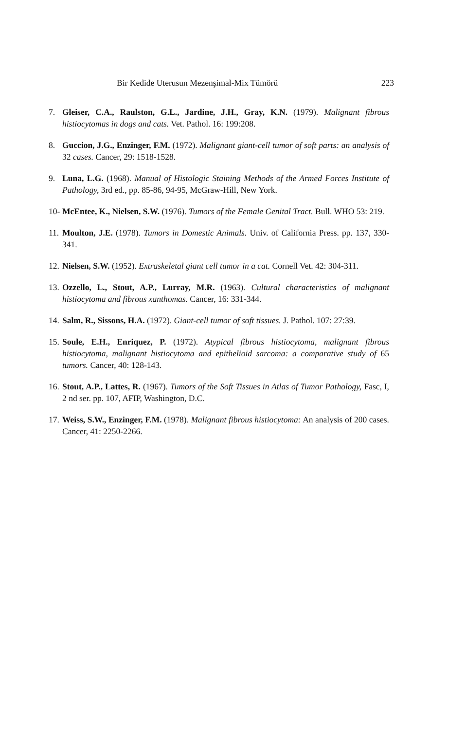Bir Kedide Uterusun Mezenşimal-Mix Tümörü 223
7. Gleiser, C.A., Raulston, G.L., Jardine, J.H., Gray, K.N. (1979). Malignant fibrous histiocytomas in dogs and cats. Vet. Pathol. 16: 199:208.
8. Guccion, J.G., Enzinger, F.M. (1972). Malignant giant-cell tumor of soft parts: an analysis of 32 cases. Cancer, 29: 1518-1528.
9. Luna, L.G. (1968). Manual of Histologic Staining Methods of the Armed Forces Institute of Pathology, 3rd ed., pp. 85-86, 94-95, McGraw-Hill, New York.
10- McEntee, K., Nielsen, S.W. (1976). Tumors of the Female Genital Tract. Bull. WHO 53: 219.
11. Moulton, J.E. (1978). Tumors in Domestic Animals. Univ. of California Press. pp. 137, 330-341.
12. Nielsen, S.W. (1952). Extraskeletal giant cell tumor in a cat. Cornell Vet. 42: 304-311.
13. Ozzello, L., Stout, A.P., Lurray, M.R. (1963). Cultural characteristics of malignant histiocytoma and fibrous xanthomas. Cancer, 16: 331-344.
14. Salm, R., Sissons, H.A. (1972). Giant-cell tumor of soft tissues. J. Pathol. 107: 27:39.
15. Soule, E.H., Enriquez, P. (1972). Atypical fibrous histiocytoma, malignant fibrous histiocytoma, malignant histiocytoma and epithelioid sarcoma: a comparative study of 65 tumors. Cancer, 40: 128-143.
16. Stout, A.P., Lattes, R. (1967). Tumors of the Soft Tissues in Atlas of Tumor Pathology, Fasc, I, 2 nd ser. pp. 107, AFIP, Washington, D.C.
17. Weiss, S.W., Enzinger, F.M. (1978). Malignant fibrous histiocytoma: An analysis of 200 cases. Cancer, 41: 2250-2266.